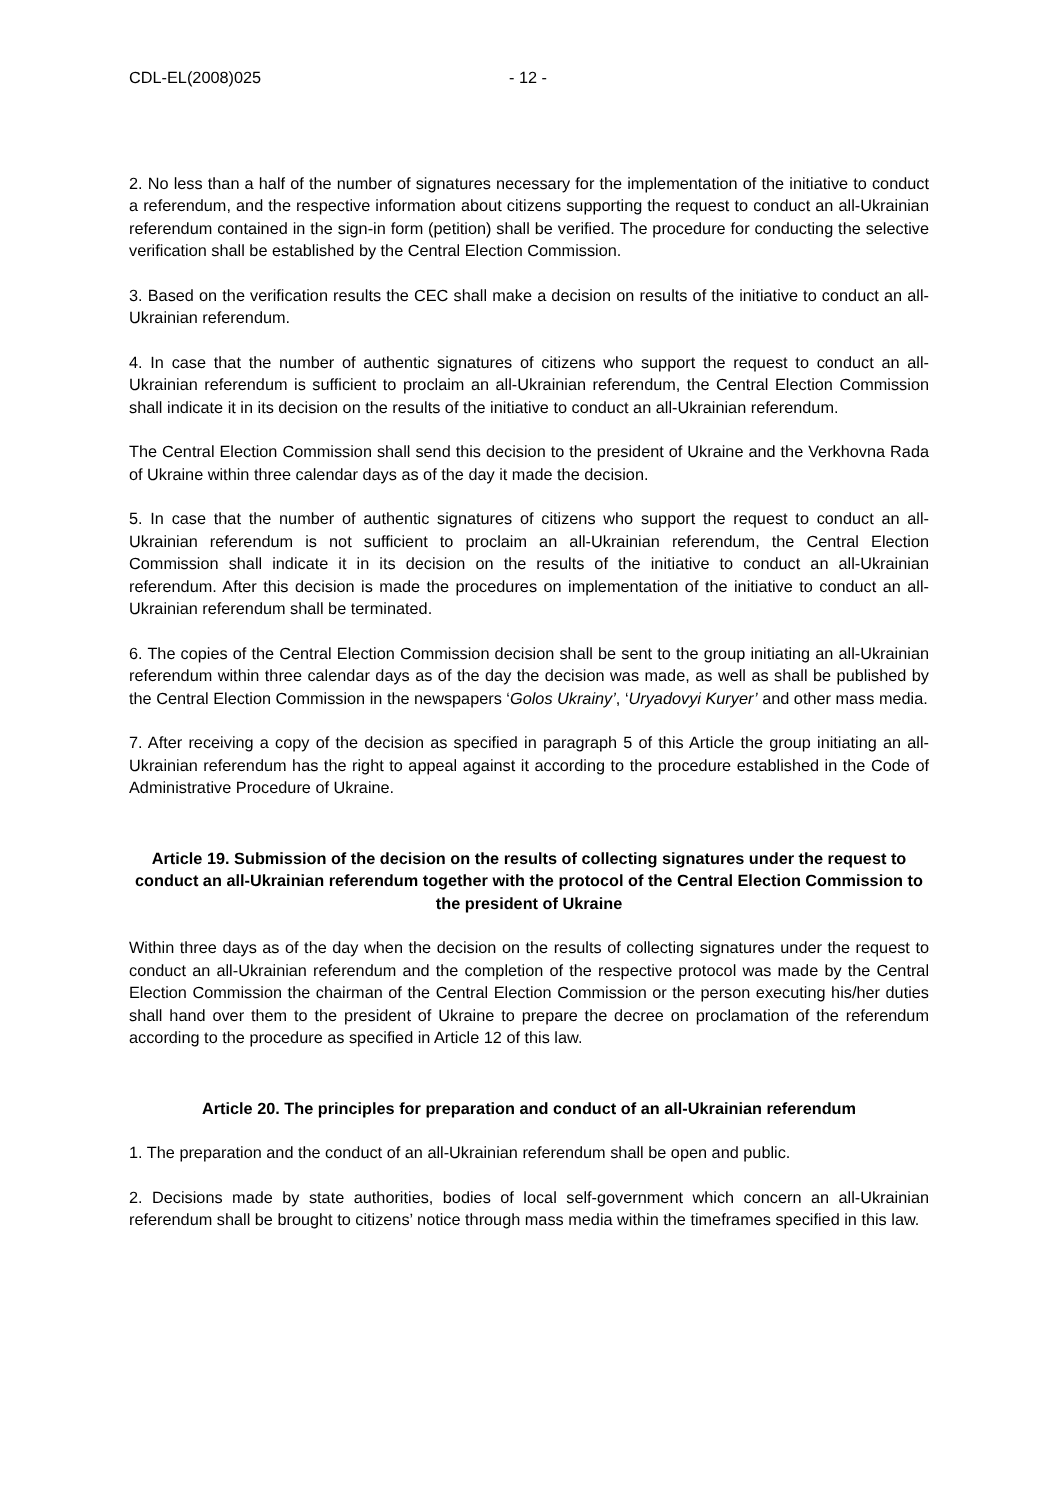CDL-EL(2008)025 - 12 -
2. No less than a half of the number of signatures necessary for the implementation of the initiative to conduct a referendum, and the respective information about citizens supporting the request to conduct an all-Ukrainian referendum contained in the sign-in form (petition) shall be verified. The procedure for conducting the selective verification shall be established by the Central Election Commission.
3. Based on the verification results the CEC shall make a decision on results of the initiative to conduct an all-Ukrainian referendum.
4. In case that the number of authentic signatures of citizens who support the request to conduct an all-Ukrainian referendum is sufficient to proclaim an all-Ukrainian referendum, the Central Election Commission shall indicate it in its decision on the results of the initiative to conduct an all-Ukrainian referendum.
The Central Election Commission shall send this decision to the president of Ukraine and the Verkhovna Rada of Ukraine within three calendar days as of the day it made the decision.
5. In case that the number of authentic signatures of citizens who support the request to conduct an all-Ukrainian referendum is not sufficient to proclaim an all-Ukrainian referendum, the Central Election Commission shall indicate it in its decision on the results of the initiative to conduct an all-Ukrainian referendum. After this decision is made the procedures on implementation of the initiative to conduct an all-Ukrainian referendum shall be terminated.
6. The copies of the Central Election Commission decision shall be sent to the group initiating an all-Ukrainian referendum within three calendar days as of the day the decision was made, as well as shall be published by the Central Election Commission in the newspapers ‘Golos Ukrainy’, ‘Uryadovyi Kuryer’ and other mass media.
7. After receiving a copy of the decision as specified in paragraph 5 of this Article the group initiating an all-Ukrainian referendum has the right to appeal against it according to the procedure established in the Code of Administrative Procedure of Ukraine.
Article 19. Submission of the decision on the results of collecting signatures under the request to conduct an all-Ukrainian referendum together with the protocol of the Central Election Commission to the president of Ukraine
Within three days as of the day when the decision on the results of collecting signatures under the request to conduct an all-Ukrainian referendum and the completion of the respective protocol was made by the Central Election Commission the chairman of the Central Election Commission or the person executing his/her duties shall hand over them to the president of Ukraine to prepare the decree on proclamation of the referendum according to the procedure as specified in Article 12 of this law.
Article 20. The principles for preparation and conduct of an all-Ukrainian referendum
1. The preparation and the conduct of an all-Ukrainian referendum shall be open and public.
2. Decisions made by state authorities, bodies of local self-government which concern an all-Ukrainian referendum shall be brought to citizens’ notice through mass media within the timeframes specified in this law.